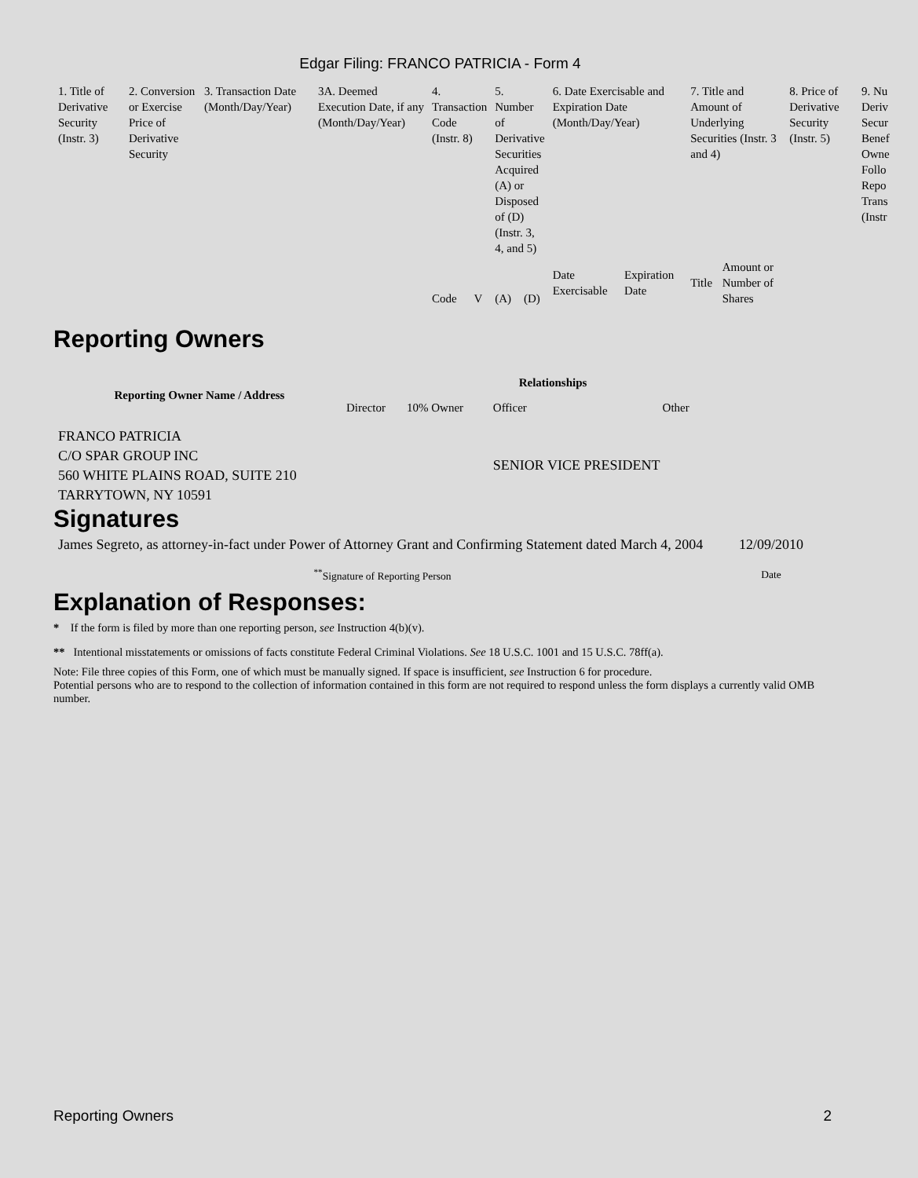Edgar Filing: FRANCO PATRICIA - Form 4
| 1. Title of Derivative Security (Instr. 3) | 2. Conversion or Exercise Price of Derivative Security | 3. Transaction Date (Month/Day/Year) | 3A. Deemed Execution Date, if any (Month/Day/Year) | 4. Transaction Code (Instr. 8) | | 5. Number of Derivative Securities Acquired (A) or Disposed of (D) (Instr. 3, 4, and 5) | | 6. Date Exercisable and Expiration Date (Month/Day/Year) | | 7. Title and Amount of Underlying Securities (Instr. 3 and 4) | | 8. Price of Derivative Security (Instr. 5) | 9. Nu Deriv Secur Benef Owne Follo Repo Trans (Instr |
| | | | | Code | V | (A) | (D) | Date Exercisable | Expiration Date | Title | Amount or Number of Shares | | |
Reporting Owners
| Reporting Owner Name / Address | Relationships | | | |
| --- | --- | --- | --- | --- |
| | Director | 10% Owner | Officer | Other |
| FRANCO PATRICIA C/O SPAR GROUP INC 560 WHITE PLAINS ROAD, SUITE 210 TARRYTOWN, NY 10591 | | | SENIOR VICE PRESIDENT | |
Signatures
| James Segreto, as attorney-in-fact under Power of Attorney Grant and Confirming Statement dated March 4, 2004 | 12/09/2010 |
| <sup>**</sup> Signature of Reporting Person | Date |
Explanation of Responses:
* If the form is filed by more than one reporting person, see Instruction 4(b)(v).
** Intentional misstatements or omissions of facts constitute Federal Criminal Violations. See 18 U.S.C. 1001 and 15 U.S.C. 78ff(a).
Note: File three copies of this Form, one of which must be manually signed. If space is insufficient, see Instruction 6 for procedure.
Potential persons who are to respond to the collection of information contained in this form are not required to respond unless the form displays a currently valid OMB number.
Reporting Owners 2